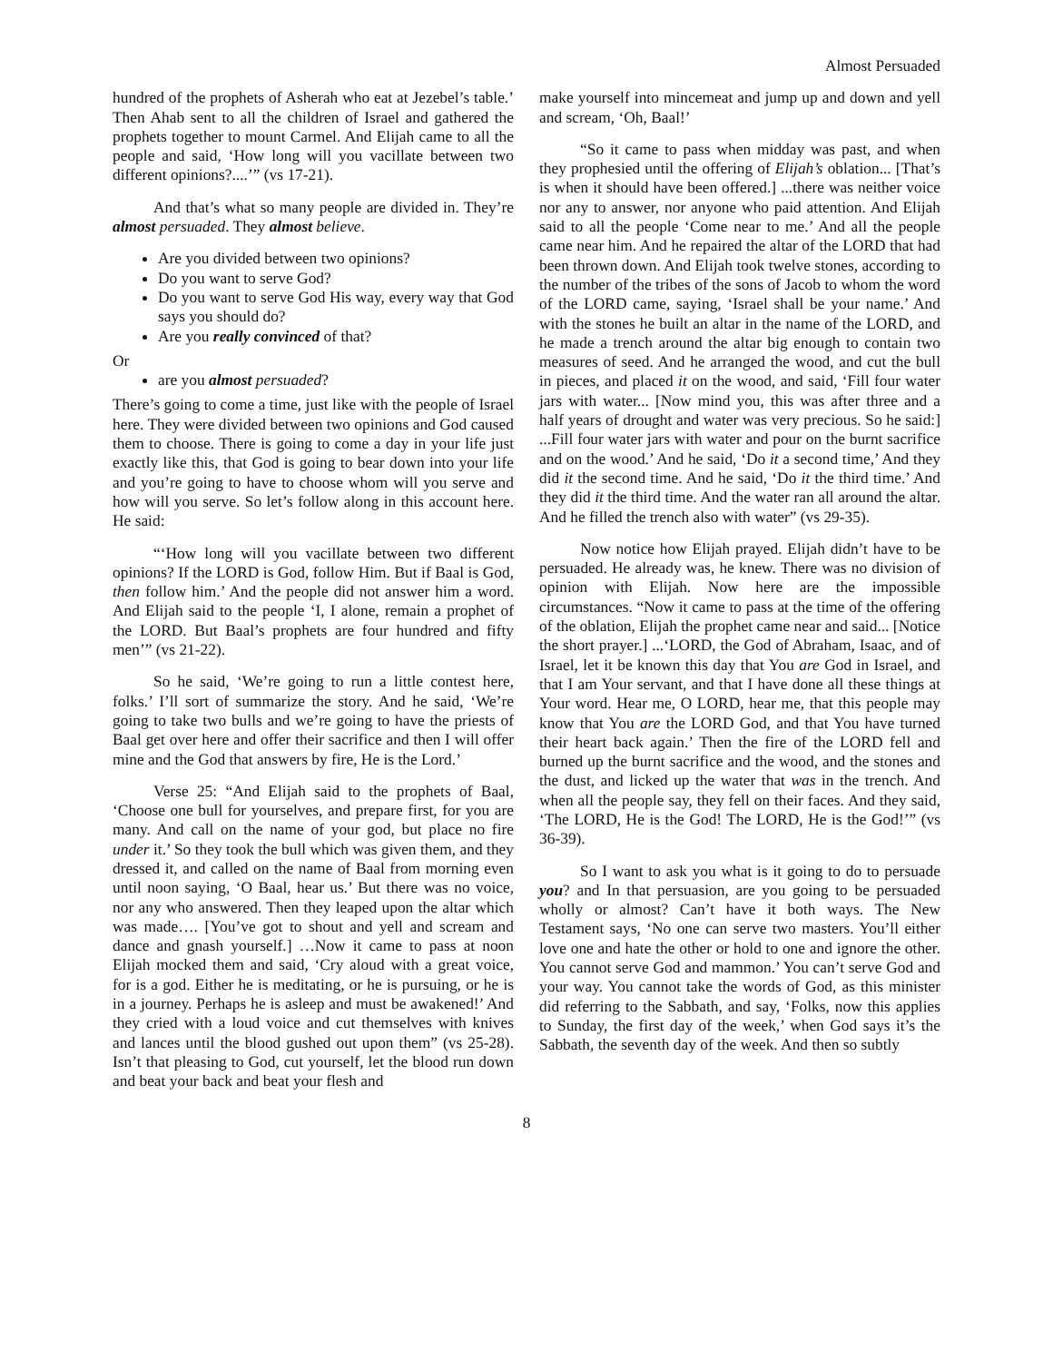Almost Persuaded
hundred of the prophets of Asherah who eat at Jezebel’s table.’ Then Ahab sent to all the children of Israel and gathered the prophets together to mount Carmel. And Elijah came to all the people and said, ‘How long will you vacillate between two different opinions?....’” (vs 17-21).
And that’s what so many people are divided in. They’re almost persuaded. They almost believe.
Are you divided between two opinions?
Do you want to serve God?
Do you want to serve God His way, every way that God says you should do?
Are you really convinced of that?
Or
are you almost persuaded?
There’s going to come a time, just like with the people of Israel here. They were divided between two opinions and God caused them to choose. There is going to come a day in your life just exactly like this, that God is going to bear down into your life and you’re going to have to choose whom will you serve and how will you serve. So let’s follow along in this account here. He said:
“‘How long will you vacillate between two different opinions? If the LORD is God, follow Him. But if Baal is God, then follow him.’ And the people did not answer him a word. And Elijah said to the people ‘I, I alone, remain a prophet of the LORD. But Baal’s prophets are four hundred and fifty men’” (vs 21-22).
So he said, ‘We’re going to run a little contest here, folks.’ I’ll sort of summarize the story. And he said, ‘We’re going to take two bulls and we’re going to have the priests of Baal get over here and offer their sacrifice and then I will offer mine and the God that answers by fire, He is the Lord.’
Verse 25: “And Elijah said to the prophets of Baal, ‘Choose one bull for yourselves, and prepare first, for you are many. And call on the name of your god, but place no fire under it.’ So they took the bull which was given them, and they dressed it, and called on the name of Baal from morning even until noon saying, ‘O Baal, hear us.’ But there was no voice, nor any who answered. Then they leaped upon the altar which was made…. [You’ve got to shout and yell and scream and dance and gnash yourself.] …Now it came to pass at noon Elijah mocked them and said, ‘Cry aloud with a great voice, for is a god. Either he is meditating, or he is pursuing, or he is in a journey. Perhaps he is asleep and must be awakened!’ And they cried with a loud voice and cut themselves with knives and lances until the blood gushed out upon them” (vs 25-28). Isn’t that pleasing to God, cut yourself, let the blood run down and beat your back and beat your flesh and
make yourself into mincemeat and jump up and down and yell and scream, ‘Oh, Baal!’
“So it came to pass when midday was past, and when they prophesied until the offering of Elijah’s oblation... [That’s is when it should have been offered.] ...there was neither voice nor any to answer, nor anyone who paid attention. And Elijah said to all the people ‘Come near to me.’ And all the people came near him. And he repaired the altar of the LORD that had been thrown down. And Elijah took twelve stones, according to the number of the tribes of the sons of Jacob to whom the word of the LORD came, saying, ‘Israel shall be your name.’ And with the stones he built an altar in the name of the LORD, and he made a trench around the altar big enough to contain two measures of seed. And he arranged the wood, and cut the bull in pieces, and placed it on the wood, and said, ‘Fill four water jars with water... [Now mind you, this was after three and a half years of drought and water was very precious. So he said:] ...Fill four water jars with water and pour on the burnt sacrifice and on the wood.’ And he said, ‘Do it a second time,’ And they did it the second time. And he said, ‘Do it the third time.’ And they did it the third time. And the water ran all around the altar. And he filled the trench also with water” (vs 29-35).
Now notice how Elijah prayed. Elijah didn’t have to be persuaded. He already was, he knew. There was no division of opinion with Elijah. Now here are the impossible circumstances. “Now it came to pass at the time of the offering of the oblation, Elijah the prophet came near and said... [Notice the short prayer.] ...‘LORD, the God of Abraham, Isaac, and of Israel, let it be known this day that You are God in Israel, and that I am Your servant, and that I have done all these things at Your word. Hear me, O LORD, hear me, that this people may know that You are the LORD God, and that You have turned their heart back again.’ Then the fire of the LORD fell and burned up the burnt sacrifice and the wood, and the stones and the dust, and licked up the water that was in the trench. And when all the people say, they fell on their faces. And they said, ‘The LORD, He is the God! The LORD, He is the God!’” (vs 36-39).
So I want to ask you what is it going to do to persuade you? and In that persuasion, are you going to be persuaded wholly or almost? Can’t have it both ways. The New Testament says, ‘No one can serve two masters. You’ll either love one and hate the other or hold to one and ignore the other. You cannot serve God and mammon.’ You can’t serve God and your way. You cannot take the words of God, as this minister did referring to the Sabbath, and say, ‘Folks, now this applies to Sunday, the first day of the week,’ when God says it’s the Sabbath, the seventh day of the week. And then so subtly
8